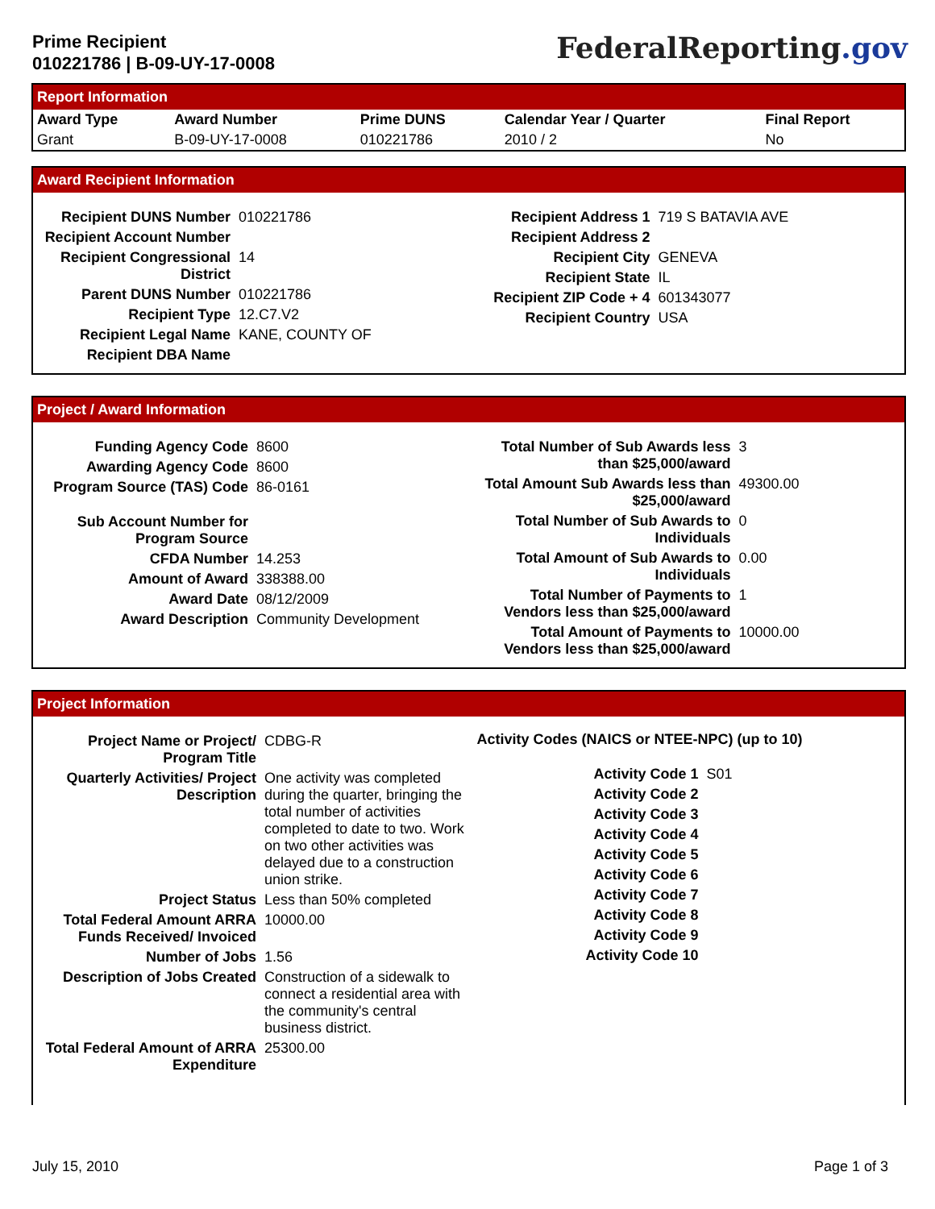Prime Recipient
010221786 | B-09-UY-17-0008
FederalReporting.gov
Report Information
| Award Type | Award Number | Prime DUNS | Calendar Year / Quarter | Final Report |
| --- | --- | --- | --- | --- |
| Grant | B-09-UY-17-0008 | 010221786 | 2010 / 2 | No |
Award Recipient Information
| Recipient DUNS Number | 010221786 |
| Recipient Account Number | |
| Recipient Congressional District | 14 |
| Parent DUNS Number | 010221786 |
| Recipient Type | 12.C7.V2 |
| Recipient Legal Name | KANE, COUNTY OF |
| Recipient DBA Name | |
| Recipient Address 1 | 719 S BATAVIA AVE |
| Recipient Address 2 | |
| Recipient City | GENEVA |
| Recipient State | IL |
| Recipient ZIP Code + 4 | 601343077 |
| Recipient Country | USA |
Project / Award Information
| Funding Agency Code | 8600 |
| Awarding Agency Code | 8600 |
| Program Source (TAS) Code | 86-0161 |
| Sub Account Number for Program Source | |
| CFDA Number | 14.253 |
| Amount of Award | 338388.00 |
| Award Date | 08/12/2009 |
| Award Description | Community Development |
| Total Number of Sub Awards less than $25,000/award | 3 |
| Total Amount Sub Awards less than $25,000/award | 49300.00 |
| Total Number of Sub Awards to Individuals | 0 |
| Total Amount of Sub Awards to Individuals | 0.00 |
| Total Number of Payments to Vendors less than $25,000/award | 1 |
| Total Amount of Payments to Vendors less than $25,000/award | 10000.00 |
Project Information
| Project Name or Project/ Program Title | CDBG-R |
| Quarterly Activities/ Project Description | One activity was completed during the quarter, bringing the total number of activities completed to date to two. Work on two other activities was delayed due to a construction union strike. |
| Project Status | Less than 50% completed |
| Total Federal Amount ARRA Funds Received/ Invoiced | 10000.00 |
| Number of Jobs | 1.56 |
| Description of Jobs Created | Construction of a sidewalk to connect a residential area with the community's central business district. |
| Total Federal Amount of ARRA Expenditure | 25300.00 |
Activity Codes (NAICS or NTEE-NPC) (up to 10)
| Activity Code 1 | S01 |
| Activity Code 2 | |
| Activity Code 3 | |
| Activity Code 4 | |
| Activity Code 5 | |
| Activity Code 6 | |
| Activity Code 7 | |
| Activity Code 8 | |
| Activity Code 9 | |
| Activity Code 10 | |
July 15, 2010 Page 1 of 3